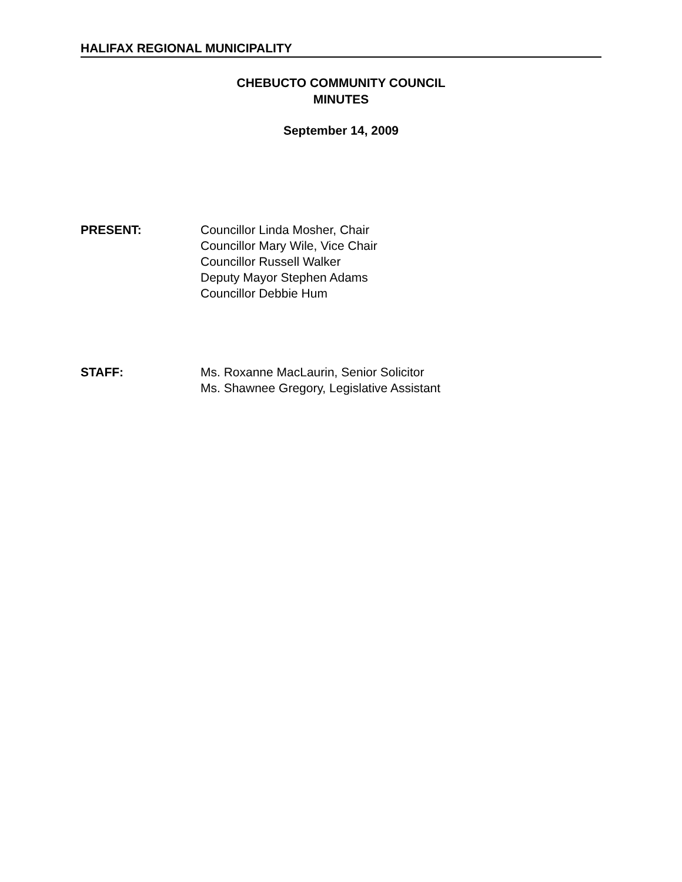HALIFAX REGIONAL MUNICIPALITY
CHEBUCTO COMMUNITY COUNCIL
MINUTES
September 14, 2009
PRESENT: Councillor Linda Mosher, Chair
Councillor Mary Wile, Vice Chair
Councillor Russell Walker
Deputy Mayor Stephen Adams
Councillor Debbie Hum
STAFF: Ms. Roxanne MacLaurin, Senior Solicitor
Ms. Shawnee Gregory, Legislative Assistant